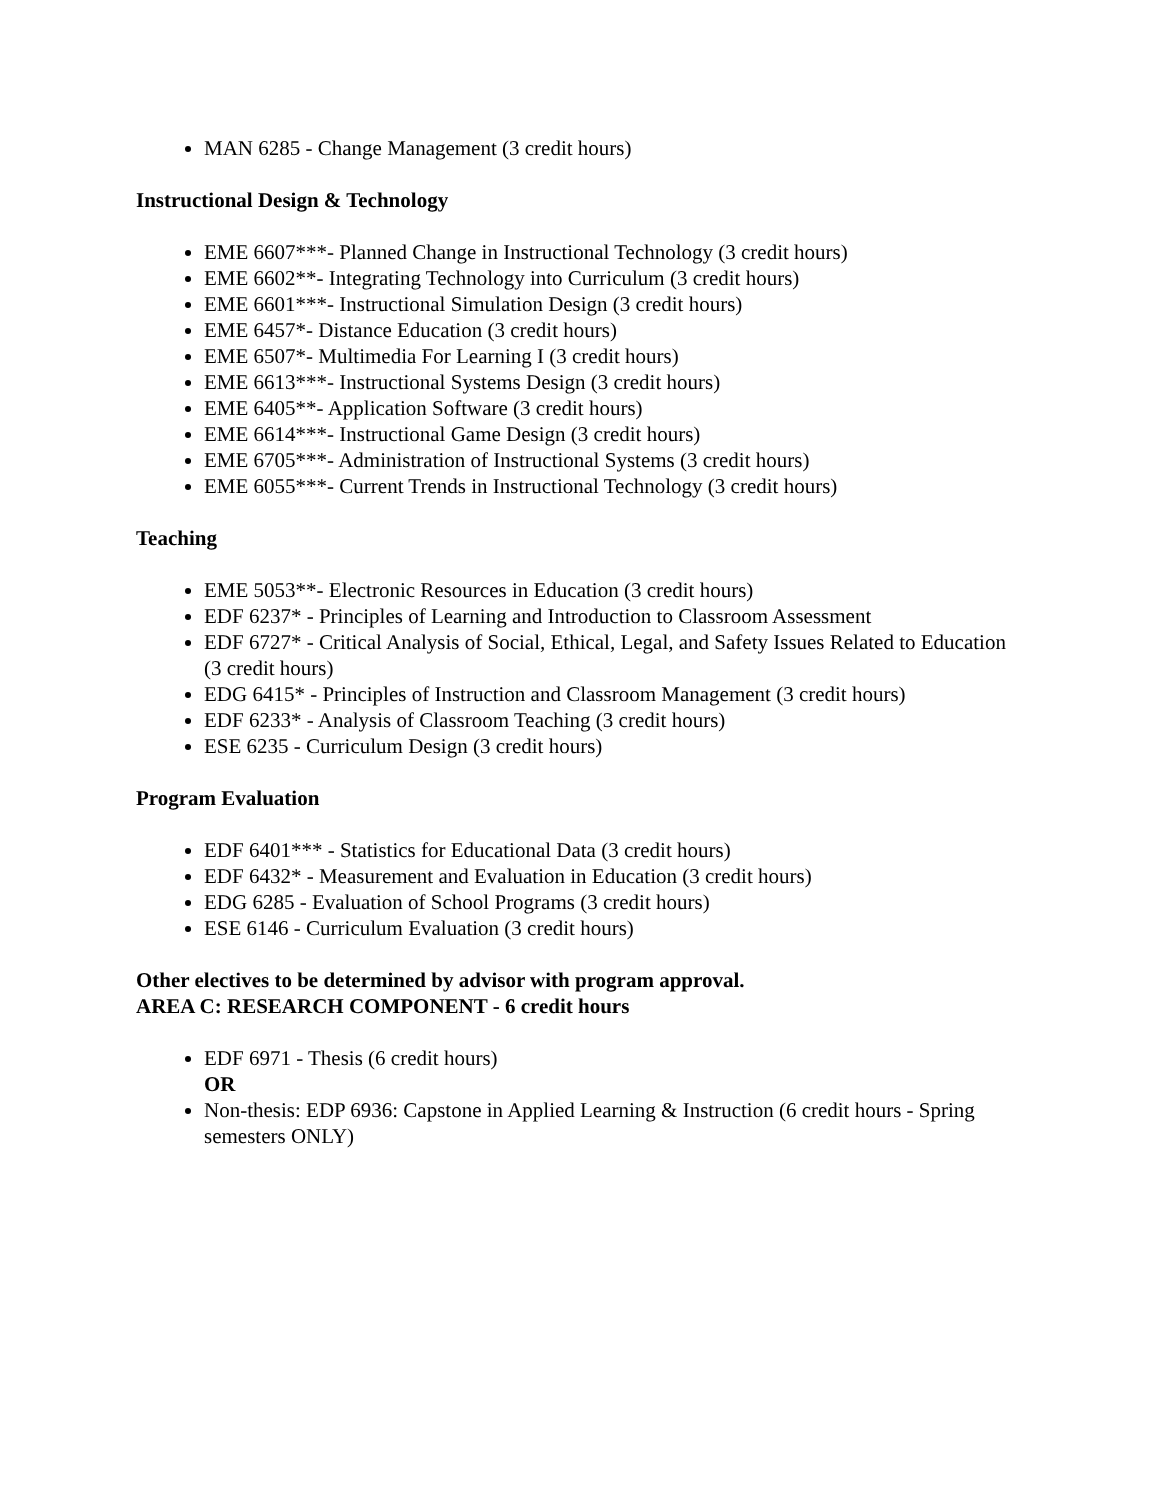MAN 6285 - Change Management (3 credit hours)
Instructional Design & Technology
EME 6607***- Planned Change in Instructional Technology (3 credit hours)
EME 6602**- Integrating Technology into Curriculum (3 credit hours)
EME 6601***- Instructional Simulation Design (3 credit hours)
EME 6457*- Distance Education (3 credit hours)
EME 6507*- Multimedia For Learning I (3 credit hours)
EME 6613***- Instructional Systems Design (3 credit hours)
EME 6405**- Application Software (3 credit hours)
EME 6614***- Instructional Game Design (3 credit hours)
EME 6705***- Administration of Instructional Systems (3 credit hours)
EME 6055***- Current Trends in Instructional Technology (3 credit hours)
Teaching
EME 5053**- Electronic Resources in Education (3 credit hours)
EDF 6237* - Principles of Learning and Introduction to Classroom Assessment
EDF 6727* - Critical Analysis of Social, Ethical, Legal, and Safety Issues Related to Education (3 credit hours)
EDG 6415* - Principles of Instruction and Classroom Management (3 credit hours)
EDF 6233* - Analysis of Classroom Teaching (3 credit hours)
ESE 6235 - Curriculum Design (3 credit hours)
Program Evaluation
EDF 6401*** - Statistics for Educational Data (3 credit hours)
EDF 6432* - Measurement and Evaluation in Education (3 credit hours)
EDG 6285 - Evaluation of School Programs (3 credit hours)
ESE 6146 - Curriculum Evaluation (3 credit hours)
Other electives to be determined by advisor with program approval.
AREA C: RESEARCH COMPONENT - 6 credit hours
EDF 6971 - Thesis (6 credit hours)
OR
Non-thesis: EDP 6936: Capstone in Applied Learning & Instruction (6 credit hours - Spring semesters ONLY)